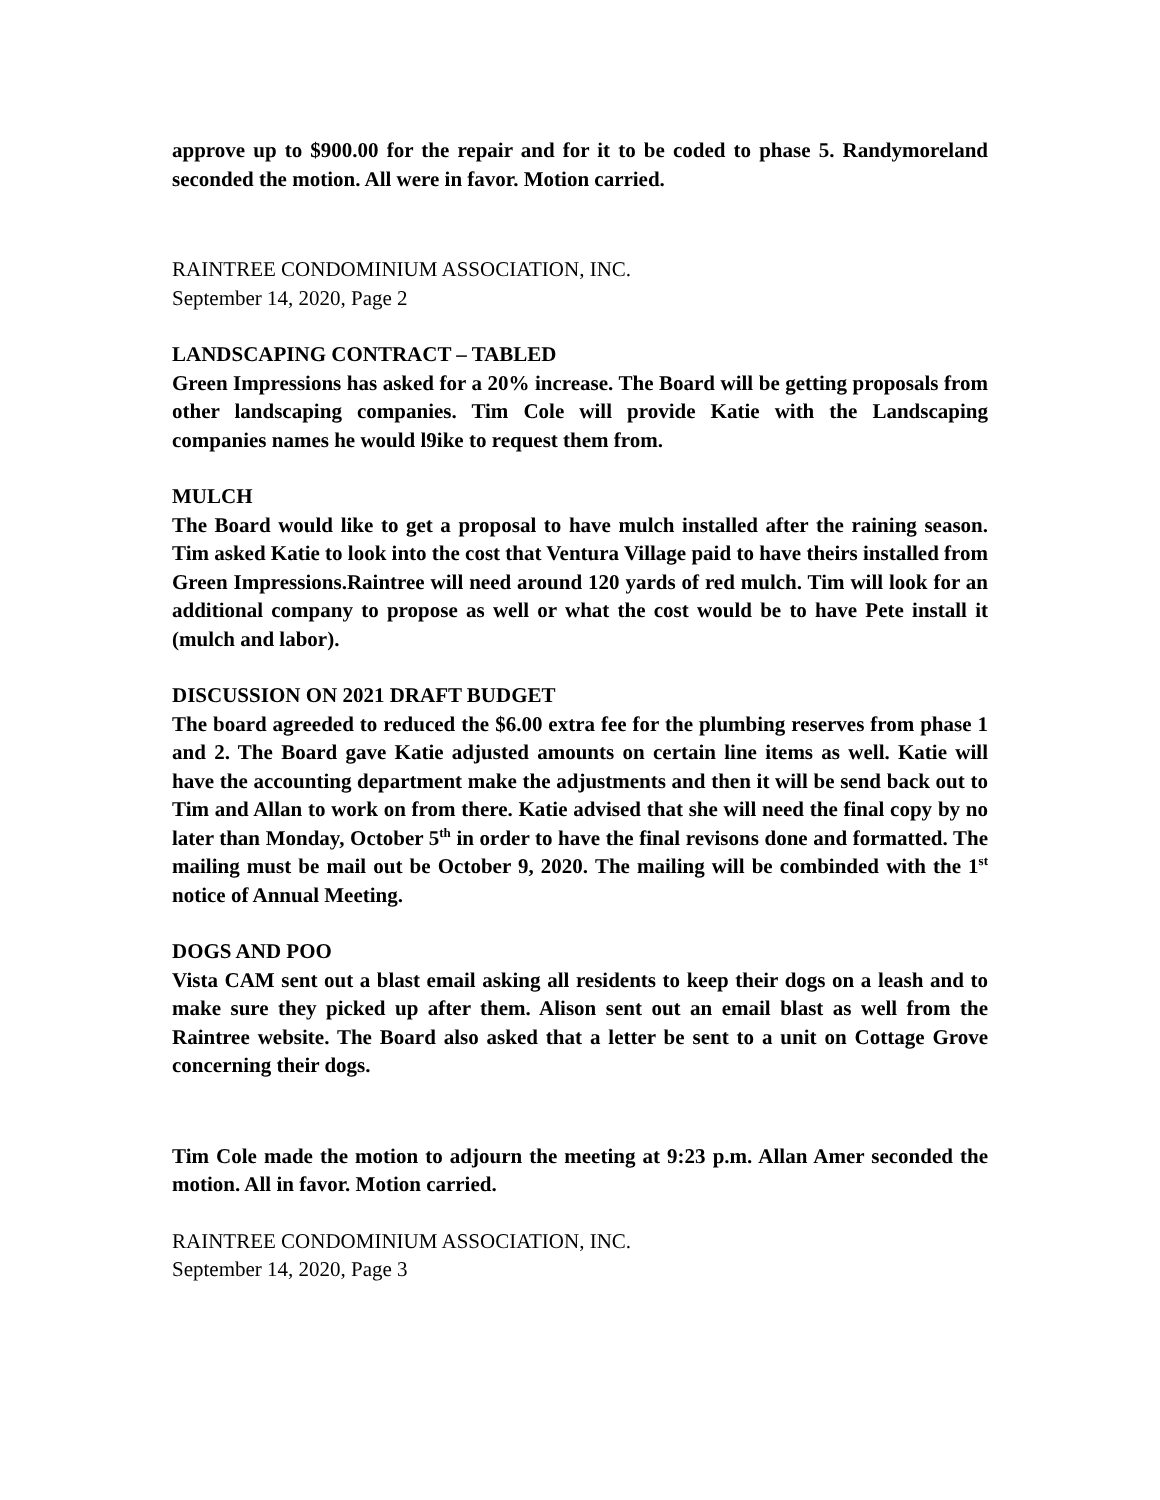approve up to $900.00 for the repair and for it to be coded to phase 5. Randymoreland seconded the motion. All were in favor. Motion carried.
RAINTREE CONDOMINIUM ASSOCIATION, INC.
September 14, 2020, Page 2
LANDSCAPING CONTRACT – TABLED
Green Impressions has asked for a 20% increase. The Board will be getting proposals from other landscaping companies. Tim Cole will provide Katie with the Landscaping companies names he would l9ike to request them from.
MULCH
The Board would like to get a proposal to have mulch installed after the raining season. Tim asked Katie to look into the cost that Ventura Village paid to have theirs installed from Green Impressions.Raintree will need around 120 yards of red mulch. Tim will look for an additional company to propose as well or what the cost would be to have Pete install it (mulch and labor).
DISCUSSION ON 2021 DRAFT BUDGET
The board agreeded to reduced the $6.00 extra fee for the plumbing reserves from phase 1 and 2. The Board gave Katie adjusted amounts on certain line items as well. Katie will have the accounting department make the adjustments and then it will be send back out to Tim and Allan to work on from there. Katie advised that she will need the final copy by no later than Monday, October 5<sup>th</sup> in order to have the final revisons done and formatted. The mailing must be mail out be October 9, 2020. The mailing will be combinded with the 1<sup>st</sup> notice of Annual Meeting.
DOGS AND POO
Vista CAM sent out a blast email asking all residents to keep their dogs on a leash and to make sure they picked up after them. Alison sent out an email blast as well from the Raintree website. The Board also asked that a letter be sent to a unit on Cottage Grove concerning their dogs.
Tim Cole made the motion to adjourn the meeting at 9:23 p.m. Allan Amer seconded the motion. All in favor. Motion carried.
RAINTREE CONDOMINIUM ASSOCIATION, INC.
September 14, 2020, Page 3